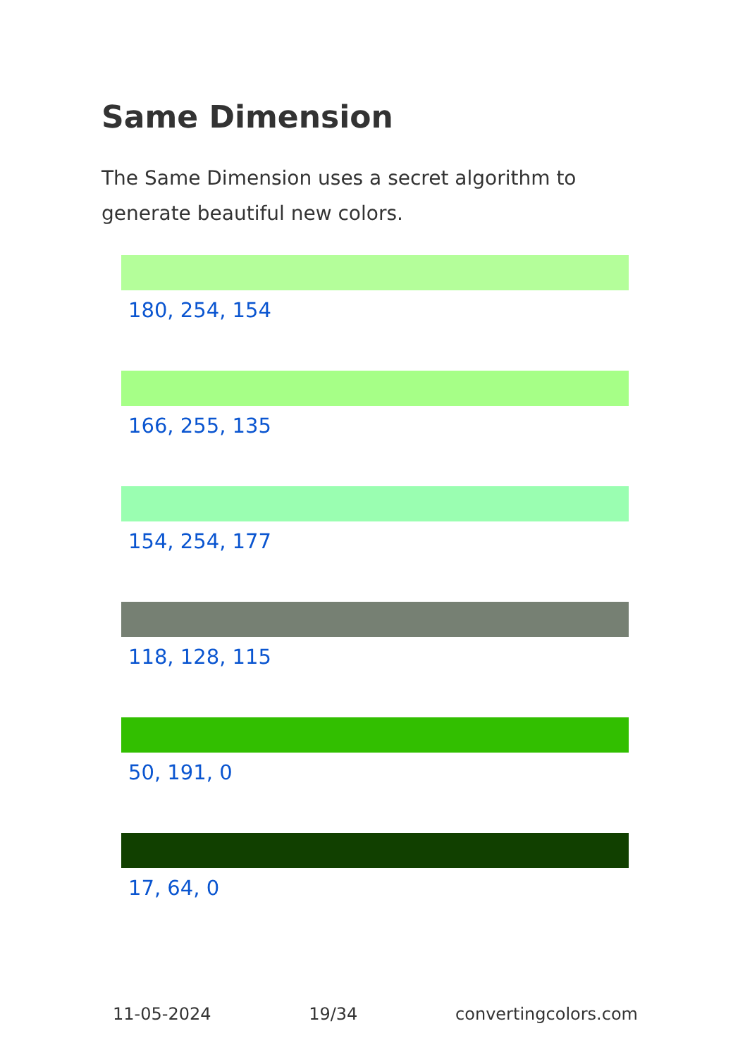Same Dimension
The Same Dimension uses a secret algorithm to generate beautiful new colors.
180, 254, 154
166, 255, 135
154, 254, 177
118, 128, 115
50, 191, 0
17, 64, 0
11-05-2024 19/34 convertingcolors.com